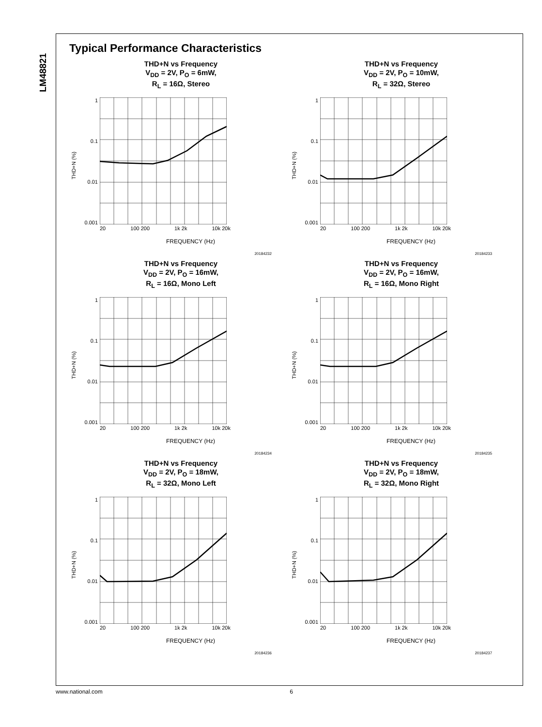LM48821
Typical Performance Characteristics
THD+N vs Frequency
V<sub>DD</sub> = 2V, P<sub>O</sub> = 6mW,
R<sub>L</sub> = 16Ω, Stereo
THD+N (%)
1
0.1
0.01
0.001
20 100 200 1k 2k 10k 20k
FREQUENCY (Hz)
20184232
THD+N vs Frequency
V<sub>DD</sub> = 2V, P<sub>O</sub> = 10mW,
R<sub>L</sub> = 32Ω, Stereo
THD+N (%)
1
0.1
0.01
0.001
20 100 200 1k 2k 10k 20k
FREQUENCY (Hz)
20184233
THD+N vs Frequency
V<sub>DD</sub> = 2V, P<sub>O</sub> = 16mW,
R<sub>L</sub> = 16Ω, Mono Left
THD+N (%)
1
0.1
0.01
0.001
20 100 200 1k 2k 10k 20k
FREQUENCY (Hz)
20184234
THD+N vs Frequency
V<sub>DD</sub> = 2V, P<sub>O</sub> = 16mW,
R<sub>L</sub> = 16Ω, Mono Right
THD+N (%)
1
0.1
0.01
0.001
20 100 200 1k 2k 10k 20k
FREQUENCY (Hz)
20184235
THD+N vs Frequency
V<sub>DD</sub> = 2V, P<sub>O</sub> = 18mW,
R<sub>L</sub> = 32Ω, Mono Left
THD+N (%)
1
0.1
0.01
0.001
20 100 200 1k 2k 10k 20k
FREQUENCY (Hz)
20184236
THD+N vs Frequency
V<sub>DD</sub> = 2V, P<sub>O</sub> = 18mW,
R<sub>L</sub> = 32Ω, Mono Right
THD+N (%)
1
0.1
0.01
0.001
20 100 200 1k 2k 10k 20k
FREQUENCY (Hz)
20184237
www.national.com 6